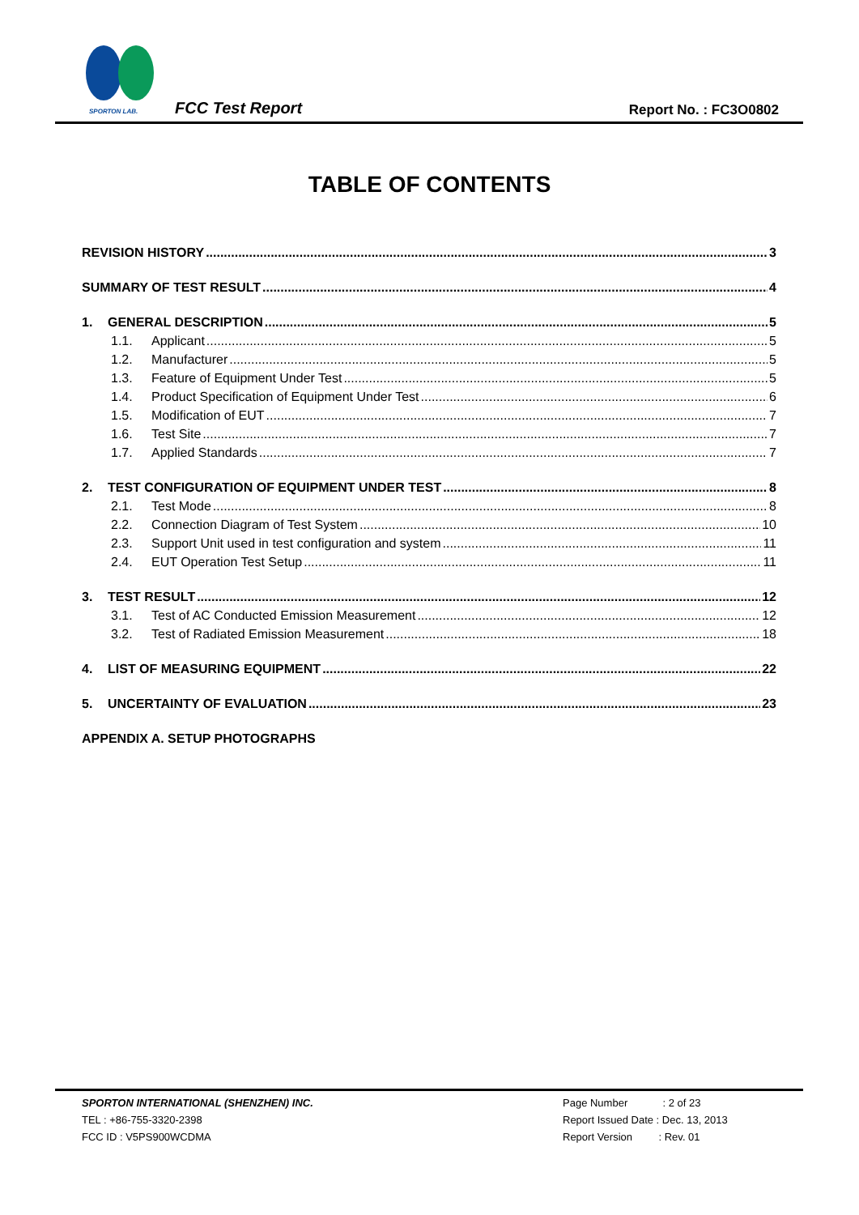SPORTON LAB.
FCC Test Report Report No. : FC3O0802
TABLE OF CONTENTS
REVISION HISTORY 3
SUMMARY OF TEST RESULT 4
1. GENERAL DESCRIPTION 5
1.1. Applicant 5
1.2. Manufacturer 5
1.3. Feature of Equipment Under Test 5
1.4. Product Specification of Equipment Under Test 6
1.5. Modification of EUT 7
1.6. Test Site 7
1.7. Applied Standards 7
2. TEST CONFIGURATION OF EQUIPMENT UNDER TEST 8
2.1. Test Mode 8
2.2. Connection Diagram of Test System 10
2.3. Support Unit used in test configuration and system 11
2.4. EUT Operation Test Setup 11
3. TEST RESULT 12
3.1. Test of AC Conducted Emission Measurement 12
3.2. Test of Radiated Emission Measurement 18
4. LIST OF MEASURING EQUIPMENT 22
5. UNCERTAINTY OF EVALUATION 23
APPENDIX A. SETUP PHOTOGRAPHS
SPORTON INTERNATIONAL (SHENZHEN) INC.
TEL : +86-755-3320-2398
FCC ID : V5PS900WCDMA
Page Number : 2 of 23
Report Issued Date : Dec. 13, 2013
Report Version : Rev. 01